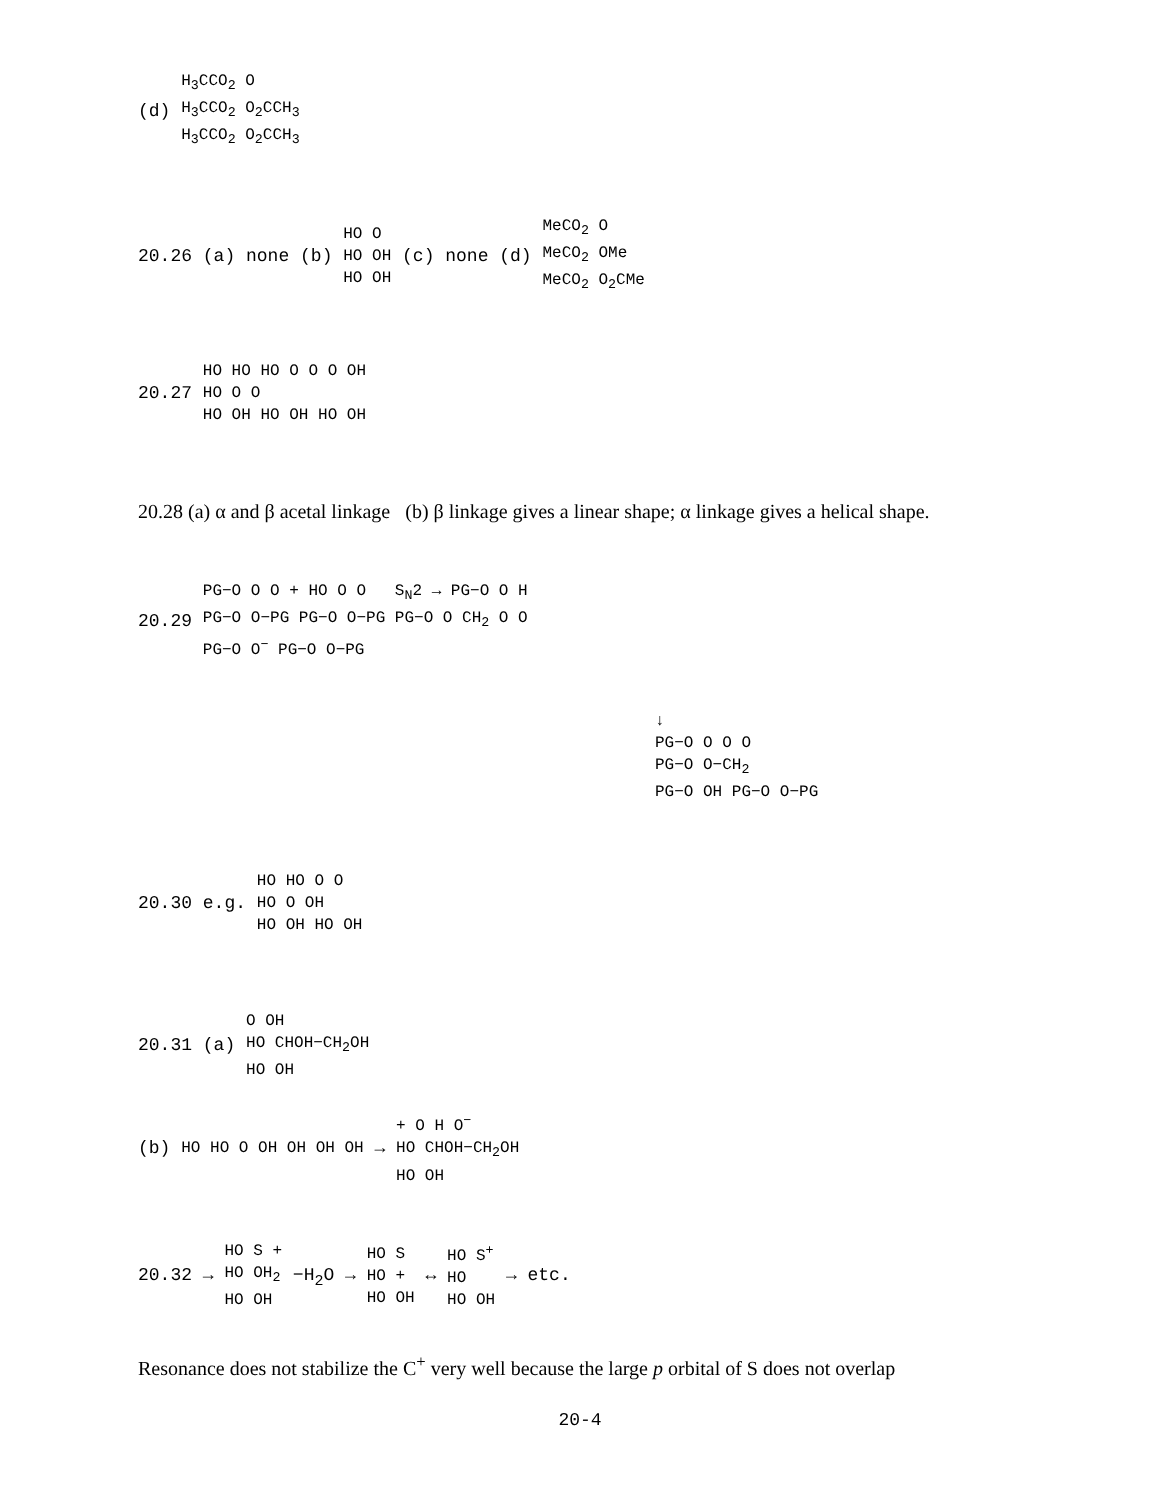(d) H<sub>3</sub>CCO<sub>2</sub> O
H<sub>3</sub>CCO<sub>2</sub> O<sub>2</sub>CCH<sub>3</sub>
H<sub>3</sub>CCO<sub>2</sub> O<sub>2</sub>CCH<sub>3</sub>
20.26 (a) none (b) HO O
HO OH
HO OH (c) none (d) MeCO<sub>2</sub> O
MeCO<sub>2</sub> OMe
MeCO<sub>2</sub> O<sub>2</sub>CMe
20.27 HO HO HO O O O OH
HO O O
HO OH HO OH HO OH
20.28 (a) α and β acetal linkage (b) β linkage gives a linear shape; α linkage gives a helical shape.
20.29 PG−O O O + HO O O S<sub>N</sub>2 → PG−O O H
PG−O O−PG PG−O O−PG PG−O O CH<sub>2</sub> O O
PG−O O<sup>−</sup> PG−O O−PG
↓
PG−O O O O
PG−O O−CH<sub>2</sub>
PG−O OH PG−O O−PG
20.30 e.g. HO HO O O
HO O OH
HO OH HO OH
20.31 (a) O OH
HO CHOH−CH<sub>2</sub>OH
HO OH
(b) HO HO O OH OH OH OH → + O H O<sup>−</sup>
HO CHOH−CH<sub>2</sub>OH
HO OH
20.32 → HO S +
HO OH<sub>2</sub>
HO OH −H<sub>2</sub>O → HO S
HO +
HO OH ↔ HO S<sup>+</sup>
HO
HO OH → etc.
Resonance does not stabilize the C<sup>+</sup> very well because the large p orbital of S does not overlap
20-4